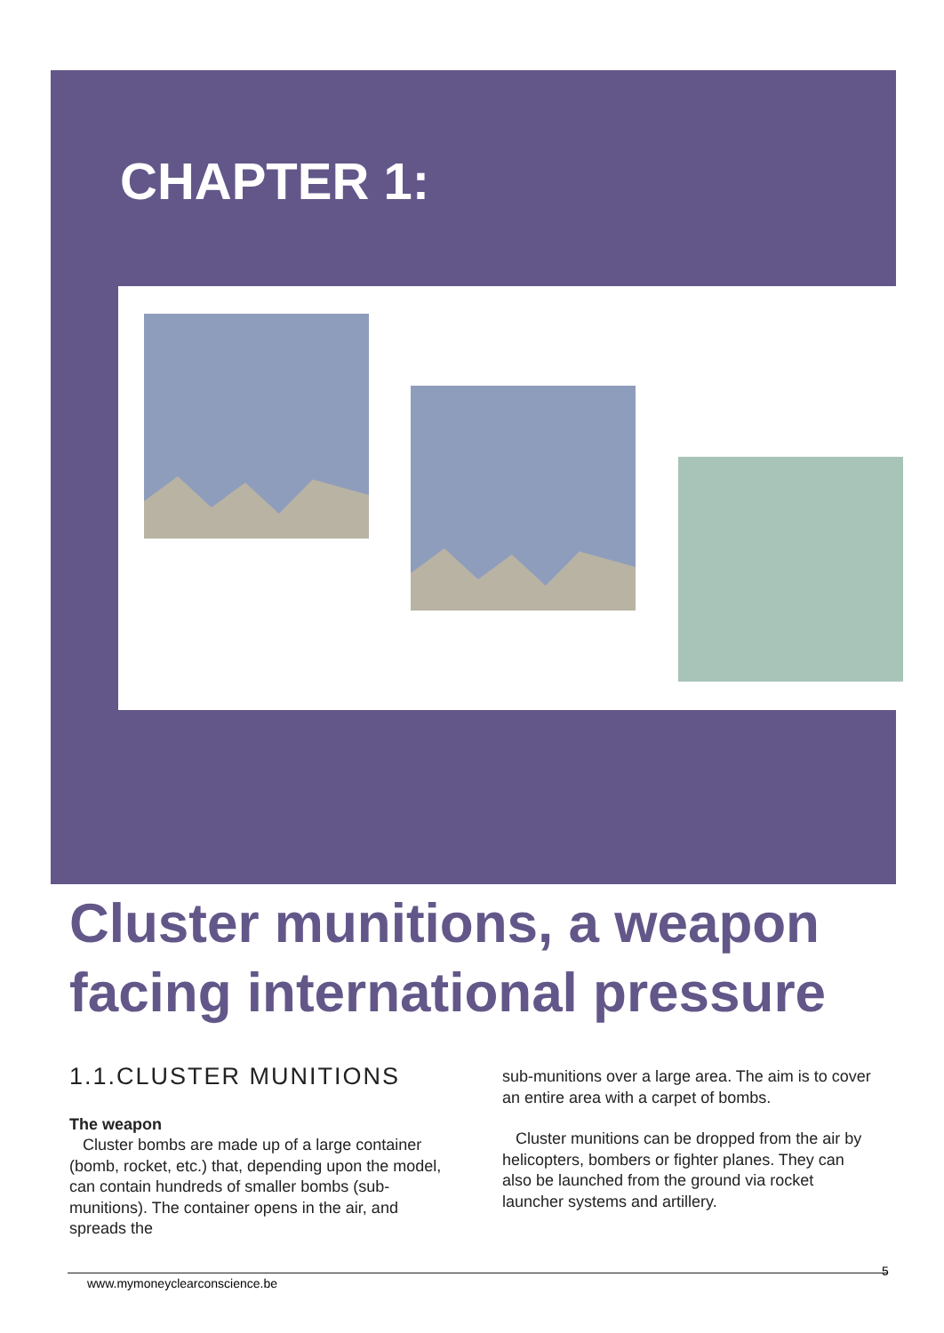CHAPTER 1:
Cluster munitions, a weapon facing international pressure
1.1.CLUSTER MUNITIONS
The weapon
Cluster bombs are made up of a large container (bomb, rocket, etc.) that, depending upon the model, can contain hundreds of smaller bombs (sub-munitions). The container opens in the air, and spreads the
sub-munitions over a large area. The aim is to cover an entire area with a carpet of bombs.
Cluster munitions can be dropped from the air by helicopters, bombers or fighter planes. They can also be launched from the ground via rocket launcher systems and artillery.
www.mymoneyclearconscience.be
5